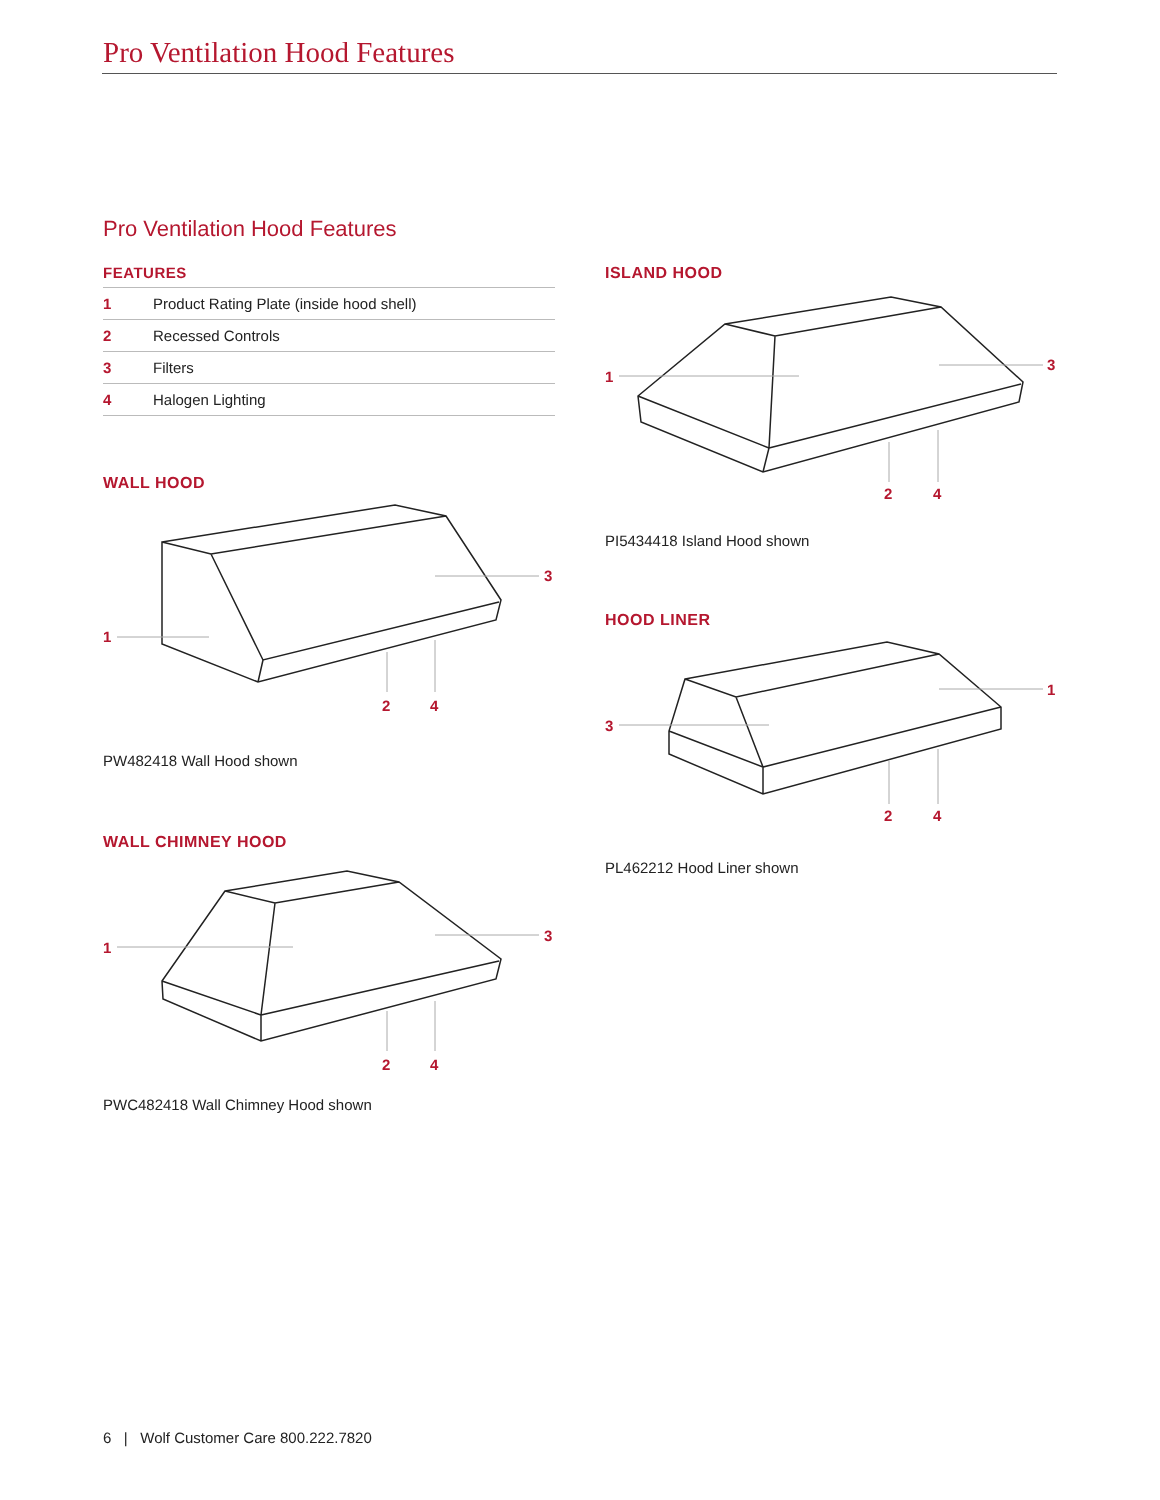Pro Ventilation Hood Features
Pro Ventilation Hood Features
FEATURES
| 1 | Product Rating Plate (inside hood shell) |
| 2 | Recessed Controls |
| 3 | Filters |
| 4 | Halogen Lighting |
WALL HOOD
1
3
2
4
PW482418 Wall Hood shown
WALL CHIMNEY HOOD
1
3
2
4
PWC482418 Wall Chimney Hood shown
ISLAND HOOD
1
3
2
4
PI5434418 Island Hood shown
HOOD LINER
3
1
2
4
PL462212 Hood Liner shown
6 | Wolf Customer Care 800.222.7820